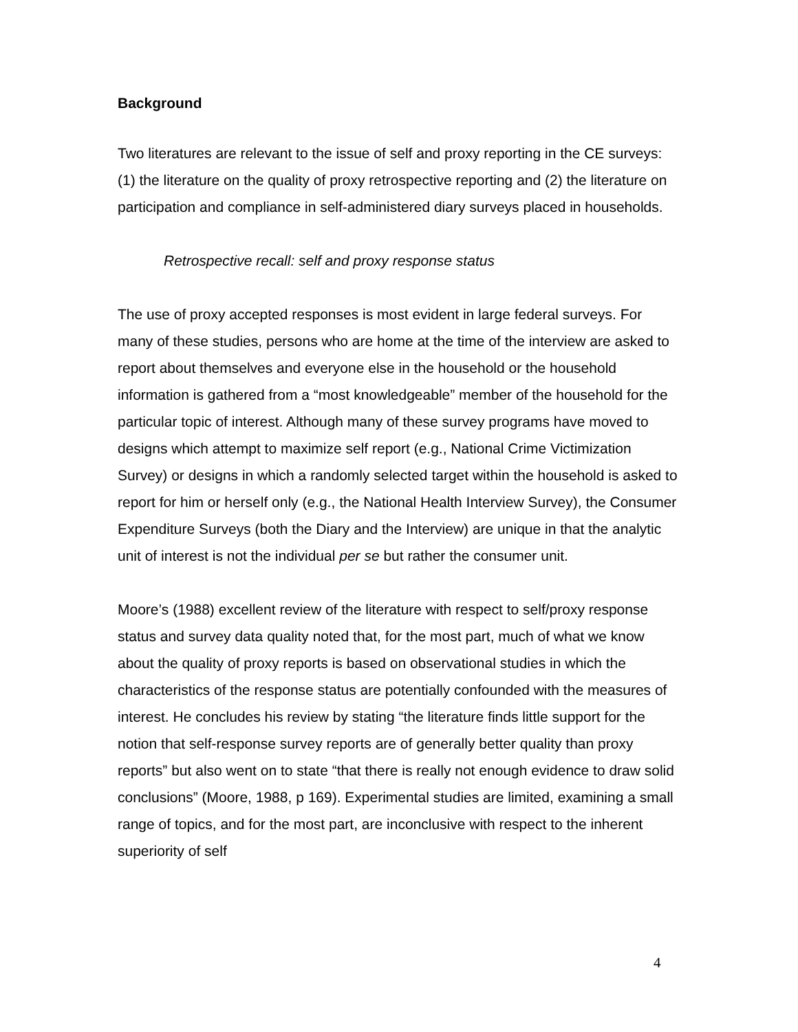Background
Two literatures are relevant to the issue of self and proxy reporting in the CE surveys: (1) the literature on the quality of proxy retrospective reporting and (2) the literature on participation and compliance in self-administered diary surveys placed in households.
Retrospective recall: self and proxy response status
The use of proxy accepted responses is most evident in large federal surveys. For many of these studies, persons who are home at the time of the interview are asked to report about themselves and everyone else in the household or the household information is gathered from a “most knowledgeable” member of the household for the particular topic of interest. Although many of these survey programs have moved to designs which attempt to maximize self report (e.g., National Crime Victimization Survey) or designs in which a randomly selected target within the household is asked to report for him or herself only (e.g., the National Health Interview Survey), the Consumer Expenditure Surveys (both the Diary and the Interview) are unique in that the analytic unit of interest is not the individual per se but rather the consumer unit.
Moore’s (1988) excellent review of the literature with respect to self/proxy response status and survey data quality noted that, for the most part, much of what we know about the quality of proxy reports is based on observational studies in which the characteristics of the response status are potentially confounded with the measures of interest. He concludes his review by stating “the literature finds little support for the notion that self-response survey reports are of generally better quality than proxy reports” but also went on to state “that there is really not enough evidence to draw solid conclusions” (Moore, 1988, p 169). Experimental studies are limited, examining a small range of topics, and for the most part, are inconclusive with respect to the inherent superiority of self
4